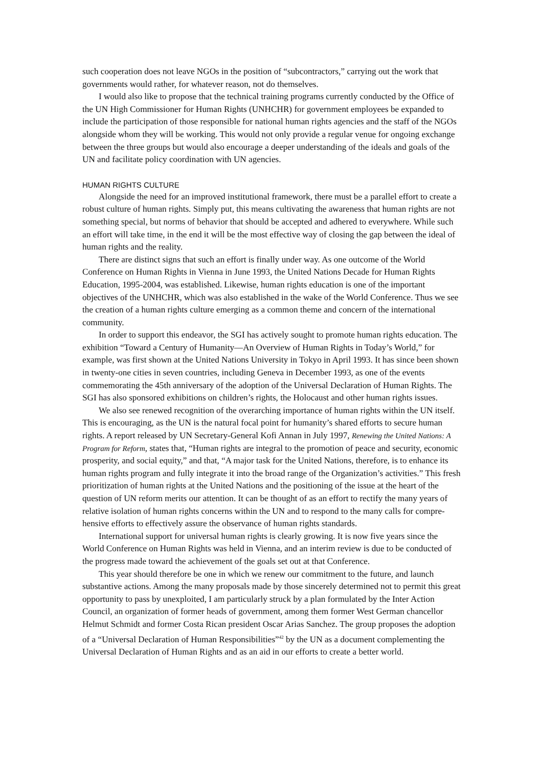such cooperation does not leave NGOs in the position of “subcontractors,” carrying out the work that governments would rather, for whatever reason, not do themselves.
I would also like to propose that the technical training programs currently conducted by the Office of the UN High Commissioner for Human Rights (UNHCHR) for government employees be expanded to include the participation of those responsible for national human rights agencies and the staff of the NGOs alongside whom they will be working. This would not only provide a regular venue for ongoing exchange between the three groups but would also encourage a deeper understanding of the ideals and goals of the UN and facilitate policy coordination with UN agencies.
HUMAN RIGHTS CULTURE
Alongside the need for an improved institutional framework, there must be a parallel effort to create a robust culture of human rights. Simply put, this means cultivating the awareness that human rights are not something special, but norms of behavior that should be accepted and adhered to everywhere. While such an effort will take time, in the end it will be the most effective way of closing the gap between the ideal of human rights and the reality.
There are distinct signs that such an effort is finally under way. As one outcome of the World Conference on Human Rights in Vienna in June 1993, the United Nations Decade for Human Rights Education, 1995-2004, was established. Likewise, human rights education is one of the important objectives of the UNHCHR, which was also established in the wake of the World Conference. Thus we see the creation of a human rights culture emerging as a common theme and concern of the international community.
In order to support this endeavor, the SGI has actively sought to promote human rights education. The exhibition “Toward a Century of Humanity—An Overview of Human Rights in Today’s World,” for example, was first shown at the United Nations University in Tokyo in April 1993. It has since been shown in twenty-one cities in seven countries, including Geneva in December 1993, as one of the events commemorating the 45th anniversary of the adoption of the Universal Declaration of Human Rights. The SGI has also sponsored exhibitions on children’s rights, the Holocaust and other human rights issues.
We also see renewed recognition of the overarching importance of human rights within the UN itself. This is encouraging, as the UN is the natural focal point for humanity’s shared efforts to secure human rights. A report released by UN Secretary-General Kofi Annan in July 1997, Renewing the United Nations: A Program for Reform, states that, “Human rights are integral to the promotion of peace and security, economic prosperity, and social equity,” and that, “A major task for the United Nations, therefore, is to enhance its human rights program and fully integrate it into the broad range of the Organization’s activities.” This fresh prioritization of human rights at the United Nations and the positioning of the issue at the heart of the question of UN reform merits our attention. It can be thought of as an effort to rectify the many years of relative isolation of human rights concerns within the UN and to respond to the many calls for compre-hensive efforts to effectively assure the observance of human rights standards.
International support for universal human rights is clearly growing. It is now five years since the World Conference on Human Rights was held in Vienna, and an interim review is due to be conducted of the progress made toward the achievement of the goals set out at that Conference.
This year should therefore be one in which we renew our commitment to the future, and launch substantive actions. Among the many proposals made by those sincerely determined not to permit this great opportunity to pass by unexploited, I am particularly struck by a plan formulated by the Inter Action Council, an organization of former heads of government, among them former West German chancellor Helmut Schmidt and former Costa Rican president Oscar Arias Sanchez. The group proposes the adoption of a “Universal Declaration of Human Responsibilities”<sup>42</sup> by the UN as a document complementing the Universal Declaration of Human Rights and as an aid in our efforts to create a better world.